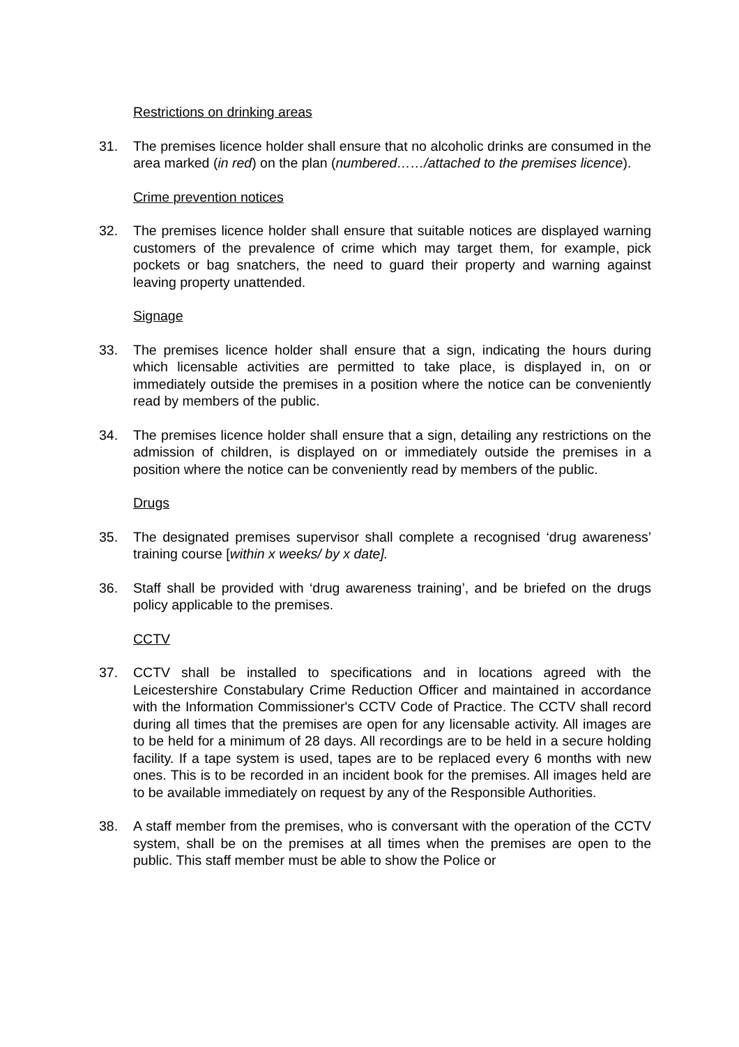Restrictions on drinking areas
31. The premises licence holder shall ensure that no alcoholic drinks are consumed in the area marked (in red) on the plan (numbered……/attached to the premises licence).
Crime prevention notices
32. The premises licence holder shall ensure that suitable notices are displayed warning customers of the prevalence of crime which may target them, for example, pick pockets or bag snatchers, the need to guard their property and warning against leaving property unattended.
Signage
33. The premises licence holder shall ensure that a sign, indicating the hours during which licensable activities are permitted to take place, is displayed in, on or immediately outside the premises in a position where the notice can be conveniently read by members of the public.
34. The premises licence holder shall ensure that a sign, detailing any restrictions on the admission of children, is displayed on or immediately outside the premises in a position where the notice can be conveniently read by members of the public.
Drugs
35. The designated premises supervisor shall complete a recognised ‘drug awareness’ training course [within x weeks/ by x date].
36. Staff shall be provided with ‘drug awareness training’, and be briefed on the drugs policy applicable to the premises.
CCTV
37. CCTV shall be installed to specifications and in locations agreed with the Leicestershire Constabulary Crime Reduction Officer and maintained in accordance with the Information Commissioner's CCTV Code of Practice. The CCTV shall record during all times that the premises are open for any licensable activity. All images are to be held for a minimum of 28 days. All recordings are to be held in a secure holding facility. If a tape system is used, tapes are to be replaced every 6 months with new ones. This is to be recorded in an incident book for the premises. All images held are to be available immediately on request by any of the Responsible Authorities.
38. A staff member from the premises, who is conversant with the operation of the CCTV system, shall be on the premises at all times when the premises are open to the public. This staff member must be able to show the Police or